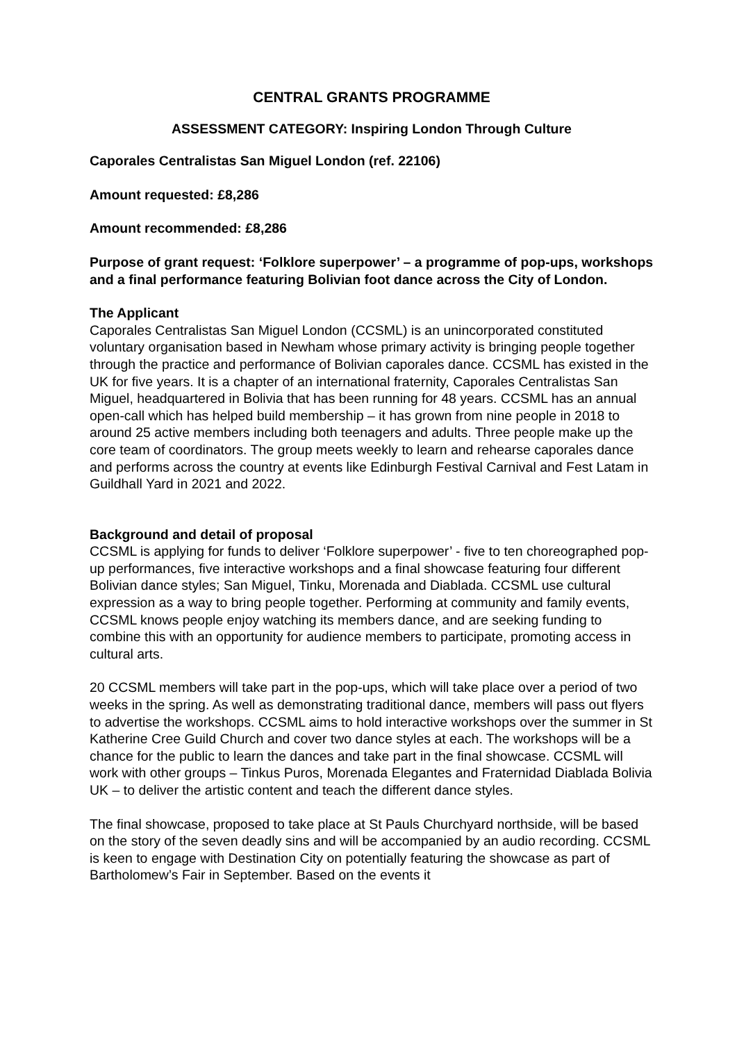CENTRAL GRANTS PROGRAMME
ASSESSMENT CATEGORY: Inspiring London Through Culture
Caporales Centralistas San Miguel London (ref. 22106)
Amount requested: £8,286
Amount recommended: £8,286
Purpose of grant request: ‘Folklore superpower’ – a programme of pop-ups, workshops and a final performance featuring Bolivian foot dance across the City of London.
The Applicant
Caporales Centralistas San Miguel London (CCSML) is an unincorporated constituted voluntary organisation based in Newham whose primary activity is bringing people together through the practice and performance of Bolivian caporales dance. CCSML has existed in the UK for five years. It is a chapter of an international fraternity, Caporales Centralistas San Miguel, headquartered in Bolivia that has been running for 48 years. CCSML has an annual open-call which has helped build membership – it has grown from nine people in 2018 to around 25 active members including both teenagers and adults. Three people make up the core team of coordinators. The group meets weekly to learn and rehearse caporales dance and performs across the country at events like Edinburgh Festival Carnival and Fest Latam in Guildhall Yard in 2021 and 2022.
Background and detail of proposal
CCSML is applying for funds to deliver ‘Folklore superpower’ - five to ten choreographed pop-up performances, five interactive workshops and a final showcase featuring four different Bolivian dance styles; San Miguel, Tinku, Morenada and Diablada. CCSML use cultural expression as a way to bring people together. Performing at community and family events, CCSML knows people enjoy watching its members dance, and are seeking funding to combine this with an opportunity for audience members to participate, promoting access in cultural arts.
20 CCSML members will take part in the pop-ups, which will take place over a period of two weeks in the spring. As well as demonstrating traditional dance, members will pass out flyers to advertise the workshops. CCSML aims to hold interactive workshops over the summer in St Katherine Cree Guild Church and cover two dance styles at each. The workshops will be a chance for the public to learn the dances and take part in the final showcase. CCSML will work with other groups – Tinkus Puros, Morenada Elegantes and Fraternidad Diablada Bolivia UK – to deliver the artistic content and teach the different dance styles.
The final showcase, proposed to take place at St Pauls Churchyard northside, will be based on the story of the seven deadly sins and will be accompanied by an audio recording. CCSML is keen to engage with Destination City on potentially featuring the showcase as part of Bartholomew’s Fair in September. Based on the events it